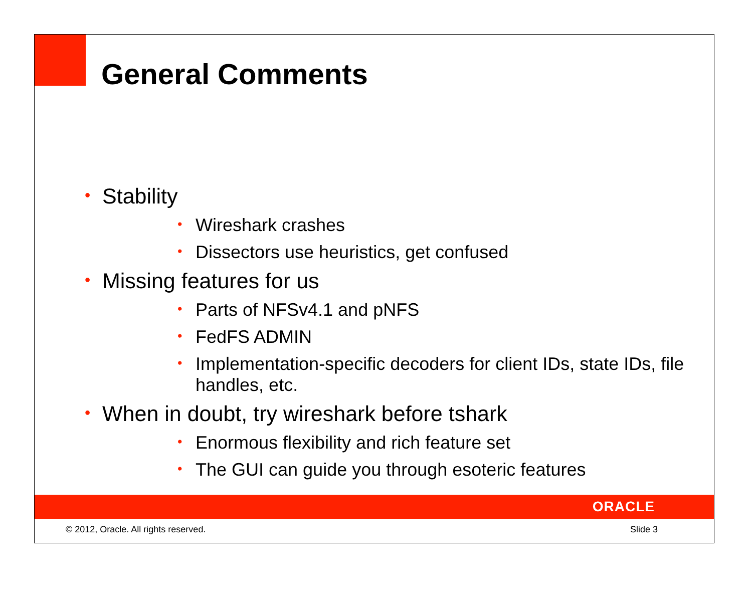General Comments
• Stability
• Wireshark crashes
• Dissectors use heuristics, get confused
• Missing features for us
• Parts of NFSv4.1 and pNFS
• FedFS ADMIN
• Implementation-specific decoders for client IDs, state IDs, file handles, etc.
• When in doubt, try wireshark before tshark
• Enormous flexibility and rich feature set
• The GUI can guide you through esoteric features
ORACLE
© 2012, Oracle. All rights reserved. Slide 3